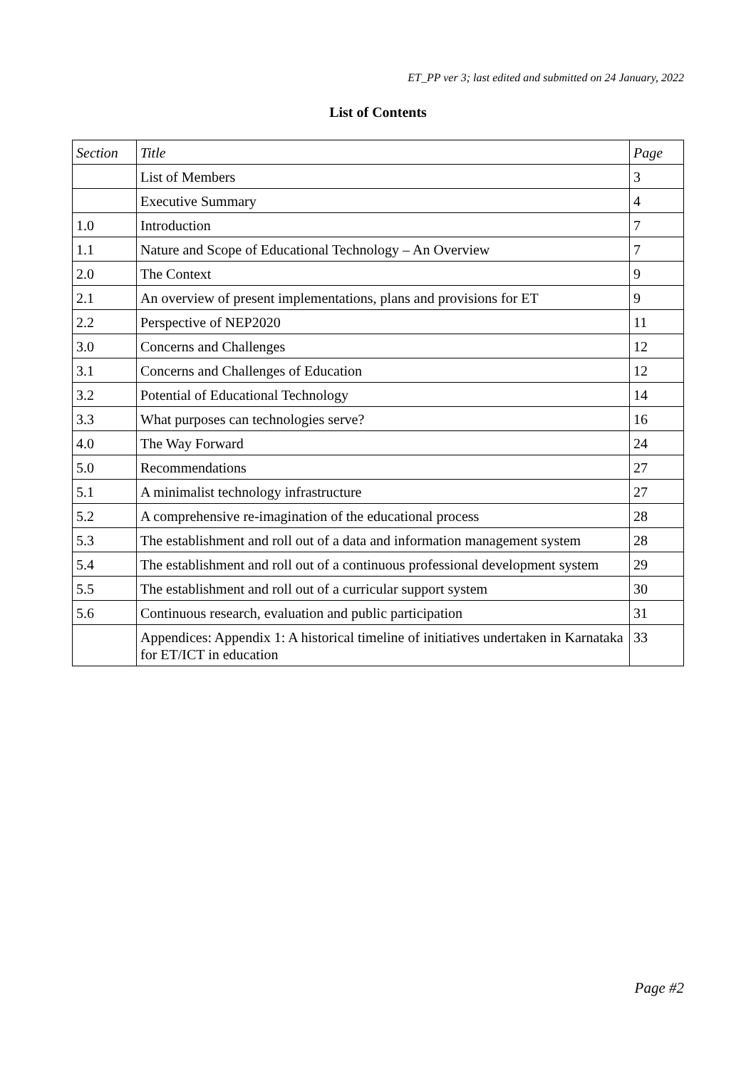ET_PP ver 3; last edited and submitted on 24 January, 2022
List of Contents
| Section | Title | Page |
| --- | --- | --- |
| | List of Members | 3 |
| | Executive Summary | 4 |
| 1.0 | Introduction | 7 |
| 1.1 | Nature and Scope of Educational Technology – An Overview | 7 |
| 2.0 | The Context | 9 |
| 2.1 | An overview of present implementations, plans and provisions for ET | 9 |
| 2.2 | Perspective of NEP2020 | 11 |
| 3.0 | Concerns and Challenges | 12 |
| 3.1 | Concerns and Challenges of Education | 12 |
| 3.2 | Potential of Educational Technology | 14 |
| 3.3 | What purposes can technologies serve? | 16 |
| 4.0 | The Way Forward | 24 |
| 5.0 | Recommendations | 27 |
| 5.1 | A minimalist technology infrastructure | 27 |
| 5.2 | A comprehensive re-imagination of the educational process | 28 |
| 5.3 | The establishment and roll out of a data and information management system | 28 |
| 5.4 | The establishment and roll out of a continuous professional development system | 29 |
| 5.5 | The establishment and roll out of a curricular support system | 30 |
| 5.6 | Continuous research, evaluation and public participation | 31 |
| | Appendices: Appendix 1: A historical timeline of initiatives undertaken in Karnataka for ET/ICT in education | 33 |
Page #2